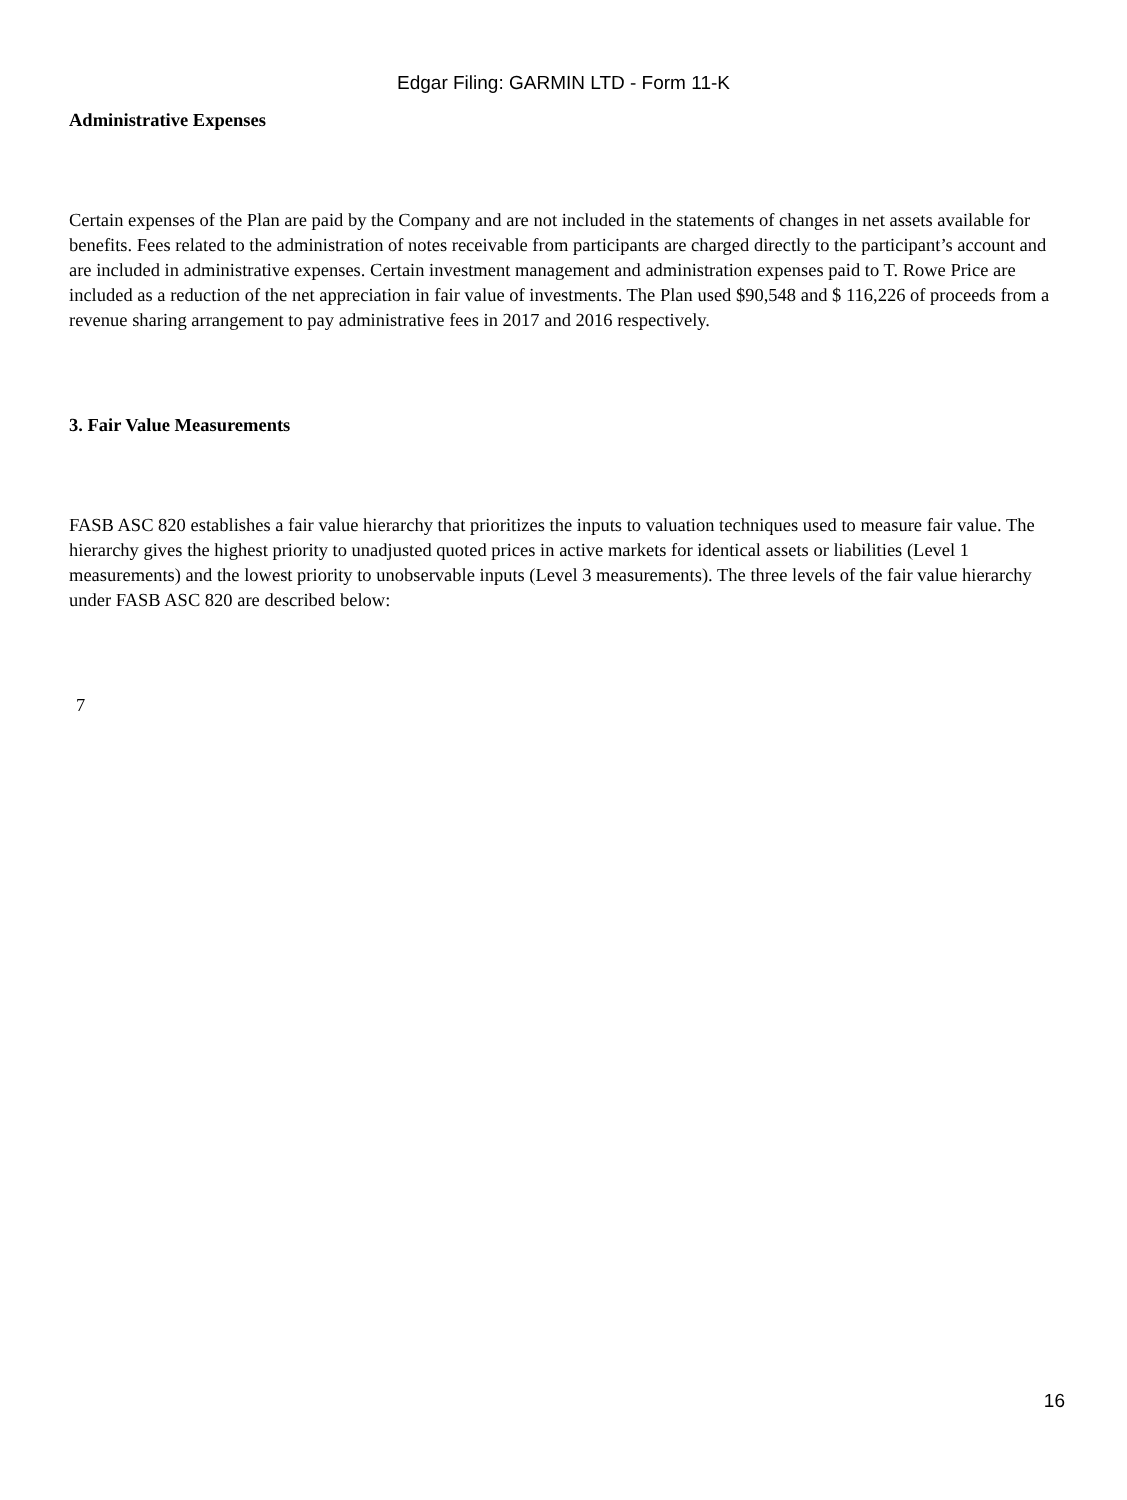Edgar Filing: GARMIN LTD - Form 11-K
Administrative Expenses
Certain expenses of the Plan are paid by the Company and are not included in the statements of changes in net assets available for benefits. Fees related to the administration of notes receivable from participants are charged directly to the participant’s account and are included in administrative expenses. Certain investment management and administration expenses paid to T. Rowe Price are included as a reduction of the net appreciation in fair value of investments. The Plan used $90,548 and $ 116,226 of proceeds from a revenue sharing arrangement to pay administrative fees in 2017 and 2016 respectively.
3. Fair Value Measurements
FASB ASC 820 establishes a fair value hierarchy that prioritizes the inputs to valuation techniques used to measure fair value. The hierarchy gives the highest priority to unadjusted quoted prices in active markets for identical assets or liabilities (Level 1 measurements) and the lowest priority to unobservable inputs (Level 3 measurements). The three levels of the fair value hierarchy under FASB ASC 820 are described below:
7
16